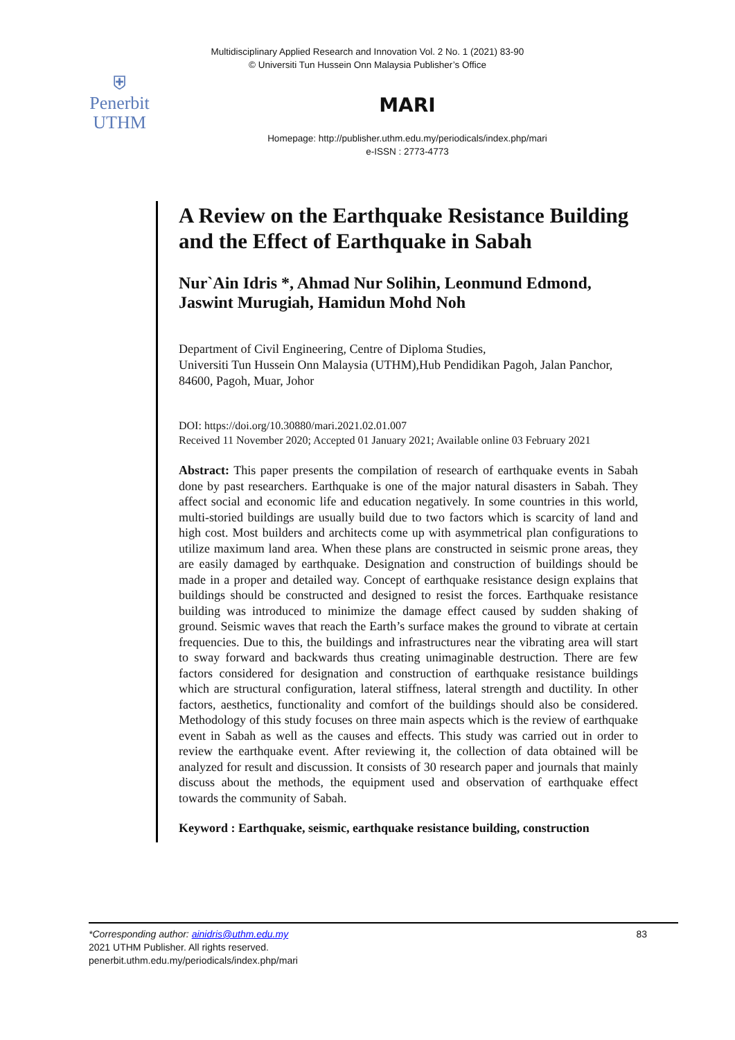Multidisciplinary Applied Research and Innovation Vol. 2 No. 1 (2021) 83-90
© Universiti Tun Hussein Onn Malaysia Publisher’s Office
⛨
Penerbit
UTHM
MARI
Homepage: http://publisher.uthm.edu.my/periodicals/index.php/mari
e-ISSN : 2773-4773
A Review on the Earthquake Resistance Building and the Effect of Earthquake in Sabah
Nur`Ain Idris *, Ahmad Nur Solihin, Leonmund Edmond, Jaswint Murugiah, Hamidun Mohd Noh
Department of Civil Engineering, Centre of Diploma Studies,
Universiti Tun Hussein Onn Malaysia (UTHM),Hub Pendidikan Pagoh, Jalan Panchor, 84600, Pagoh, Muar, Johor
DOI: https://doi.org/10.30880/mari.2021.02.01.007
Received 11 November 2020; Accepted 01 January 2021; Available online 03 February 2021
Abstract: This paper presents the compilation of research of earthquake events in Sabah done by past researchers. Earthquake is one of the major natural disasters in Sabah. They affect social and economic life and education negatively. In some countries in this world, multi-storied buildings are usually build due to two factors which is scarcity of land and high cost. Most builders and architects come up with asymmetrical plan configurations to utilize maximum land area. When these plans are constructed in seismic prone areas, they are easily damaged by earthquake. Designation and construction of buildings should be made in a proper and detailed way. Concept of earthquake resistance design explains that buildings should be constructed and designed to resist the forces. Earthquake resistance building was introduced to minimize the damage effect caused by sudden shaking of ground. Seismic waves that reach the Earth’s surface makes the ground to vibrate at certain frequencies. Due to this, the buildings and infrastructures near the vibrating area will start to sway forward and backwards thus creating unimaginable destruction. There are few factors considered for designation and construction of earthquake resistance buildings which are structural configuration, lateral stiffness, lateral strength and ductility. In other factors, aesthetics, functionality and comfort of the buildings should also be considered. Methodology of this study focuses on three main aspects which is the review of earthquake event in Sabah as well as the causes and effects. This study was carried out in order to review the earthquake event. After reviewing it, the collection of data obtained will be analyzed for result and discussion. It consists of 30 research paper and journals that mainly discuss about the methods, the equipment used and observation of earthquake effect towards the community of Sabah.
Keyword : Earthquake, seismic, earthquake resistance building, construction
*Corresponding author: ainidris@uthm.edu.my 83
2021 UTHM Publisher. All rights reserved.
penerbit.uthm.edu.my/periodicals/index.php/mari